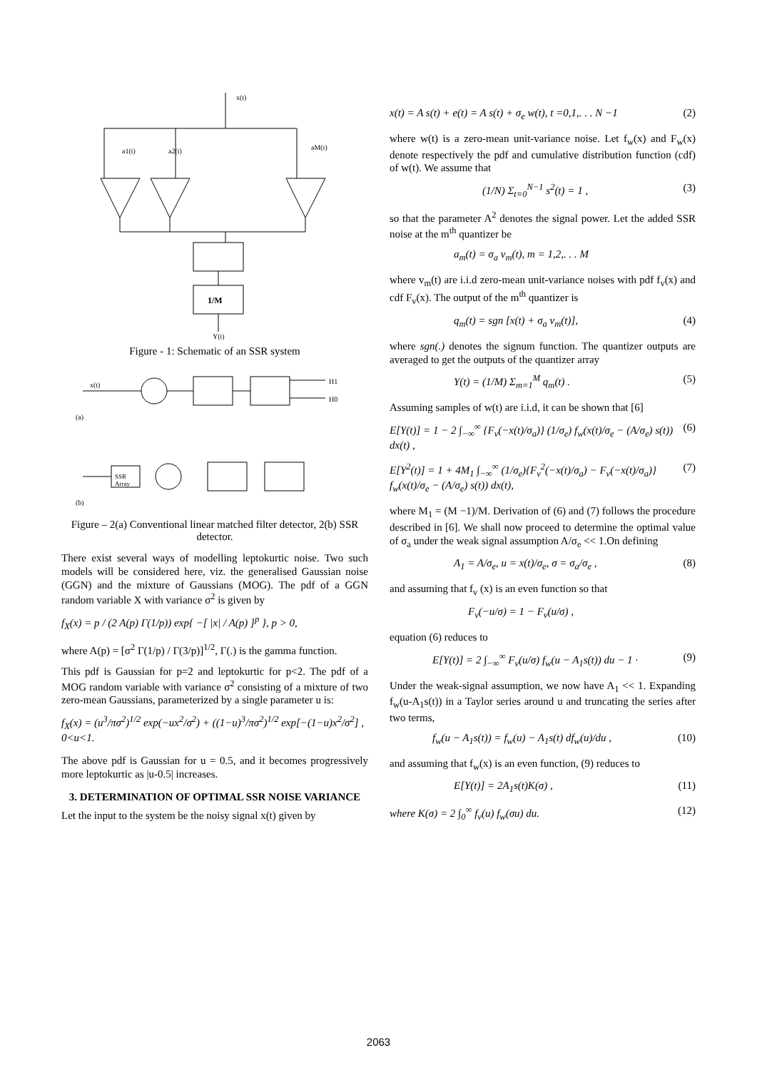x(t)
a1(t)
a2(t)
aM(t)
1/M
Y(t)
Figure - 1: Schematic of an SSR system
x(t)
(a)
H1
H0
SSR
Array
(b)
Figure – 2(a) Conventional linear matched filter detector, 2(b) SSR detector.
There exist several ways of modelling leptokurtic noise. Two such models will be considered here, viz. the generalised Gaussian noise (GGN) and the mixture of Gaussians (MOG). The pdf of a GGN random variable X with variance σ<sup>2</sup> is given by
f<sub>X</sub>(x) = p / (2 A(p) Γ(1/p)) exp{ −[ |x| / A(p) ]<sup>p</sup> }, p > 0,
where A(p) = [σ<sup>2</sup> Γ(1/p) / Γ(3/p)]<sup>1/2</sup>, Γ(.) is the gamma function.
This pdf is Gaussian for p=2 and leptokurtic for p<2. The pdf of a MOG random variable with variance σ<sup>2</sup> consisting of a mixture of two zero-mean Gaussians, parameterized by a single parameter u is:
f<sub>X</sub>(x) = (u<sup>3</sup>/πσ<sup>2</sup>)<sup>1/2</sup> exp(−ux<sup>2</sup>/σ<sup>2</sup>) + ((1−u)<sup>3</sup>/πσ<sup>2</sup>)<sup>1/2</sup> exp[−(1−u)x<sup>2</sup>/σ<sup>2</sup>] ,
0<u<1.
The above pdf is Gaussian for u = 0.5, and it becomes progressively more leptokurtic as |u-0.5| increases.
3. DETERMINATION OF OPTIMAL SSR NOISE VARIANCE
Let the input to the system be the noisy signal x(t) given by
x(t) = A s(t) + e(t) = A s(t) + σ<sub>e</sub> w(t), t =0,1,. . . N −1 (2)
where w(t) is a zero-mean unit-variance noise. Let f<sub>w</sub>(x) and F<sub>w</sub>(x) denote respectively the pdf and cumulative distribution function (cdf) of w(t). We assume that
(1/N) Σ<sub>t=0</sub><sup>N−1</sup> s<sup>2</sup>(t) = 1 , (3)
so that the parameter A<sup>2</sup> denotes the signal power. Let the added SSR noise at the m<sup>th</sup> quantizer be
a<sub>m</sub>(t) = σ<sub>a</sub> v<sub>m</sub>(t), m = 1,2,. . . M
where v<sub>m</sub>(t) are i.i.d zero-mean unit-variance noises with pdf f<sub>v</sub>(x) and cdf F<sub>v</sub>(x). The output of the m<sup>th</sup> quantizer is
q<sub>m</sub>(t) = sgn [x(t) + σ<sub>a</sub> v<sub>m</sub>(t)], (4)
where sgn(.) denotes the signum function. The quantizer outputs are averaged to get the outputs of the quantizer array
Y(t) = (1/M) Σ<sub>m=1</sub><sup>M</sup> q<sub>m</sub>(t) . (5)
Assuming samples of w(t) are i.i.d, it can be shown that [6]
E[Y(t)] = 1 − 2 ∫<sub>−∞</sub><sup>∞</sup> {F<sub>v</sub>(−x(t)/σ<sub>a</sub>)} (1/σ<sub>e</sub>) f<sub>w</sub>(x(t)/σ<sub>e</sub> − (A/σ<sub>e</sub>) s(t)) dx(t) , (6)
E[Y<sup>2</sup>(t)] = 1 + 4M<sub>1</sub> ∫<sub>−∞</sub><sup>∞</sup> (1/σ<sub>e</sub>){F<sub>v</sub><sup>2</sup>(−x(t)/σ<sub>a</sub>) − F<sub>v</sub>(−x(t)/σ<sub>a</sub>)} f<sub>w</sub>(x(t)/σ<sub>e</sub> − (A/σ<sub>e</sub>) s(t)) dx(t), (7)
where M<sub>1</sub> = (M −1)/M. Derivation of (6) and (7) follows the procedure described in [6]. We shall now proceed to determine the optimal value of σ<sub>a</sub> under the weak signal assumption A/σ<sub>e</sub> << 1.On defining
A<sub>1</sub> = A/σ<sub>e</sub>, u = x(t)/σ<sub>e</sub>, σ = σ<sub>a</sub>/σ<sub>e</sub> , (8)
and assuming that f<sub>v</sub> (x) is an even function so that
F<sub>v</sub>(−u/σ) = 1 − F<sub>v</sub>(u/σ) ,
equation (6) reduces to
E[Y(t)] = 2 ∫<sub>−∞</sub><sup>∞</sup> F<sub>v</sub>(u/σ) f<sub>w</sub>(u − A<sub>1</sub>s(t)) du − 1 · (9)
Under the weak-signal assumption, we now have A<sub>1</sub> << 1. Expanding f<sub>w</sub>(u-A<sub>1</sub>s(t)) in a Taylor series around u and truncating the series after two terms,
f<sub>w</sub>(u − A<sub>1</sub>s(t)) = f<sub>w</sub>(u) − A<sub>1</sub>s(t) df<sub>w</sub>(u)/du , (10)
and assuming that f<sub>w</sub>(x) is an even function, (9) reduces to
E[Y(t)] = 2A<sub>1</sub>s(t)K(σ) , (11)
where K(σ) = 2 ∫<sub>0</sub><sup>∞</sup> f<sub>v</sub>(u) f<sub>w</sub>(σu) du. (12)
2063